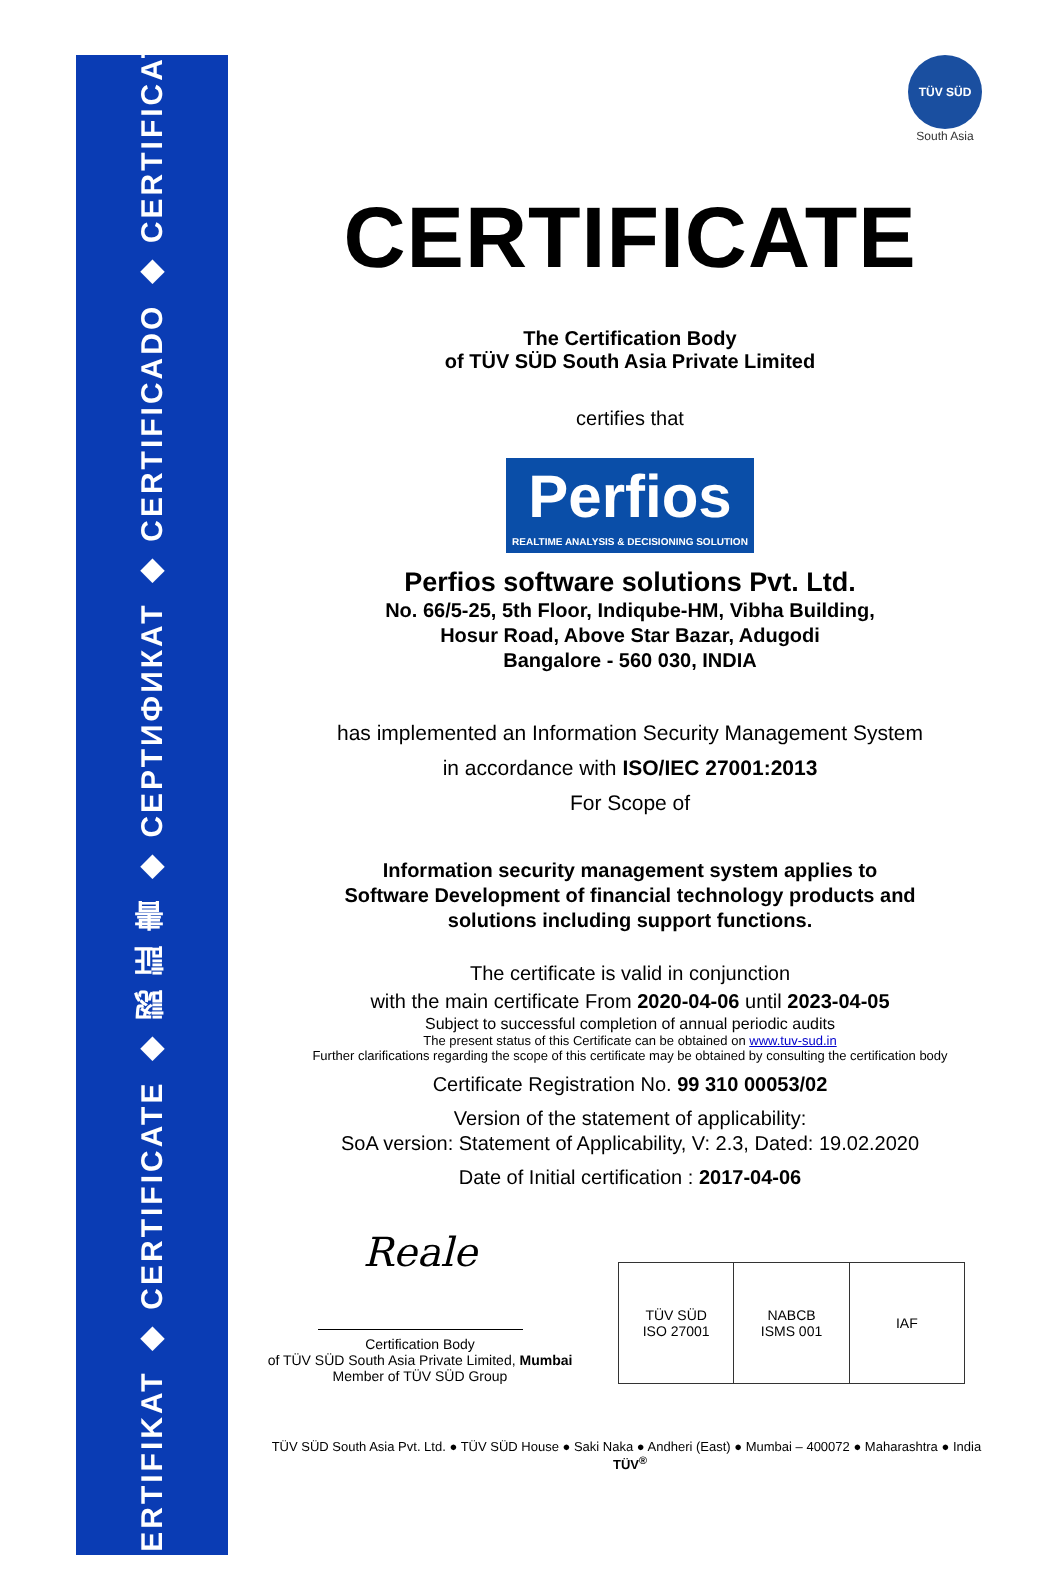ZERTIFIKAT ◆ CERTIFICATE ◆ 認 証 書 ◆ СЕРТИФИКАТ ◆ CERTIFICADO ◆ CERTIFICAT
TÜV SÜD
South Asia
CERTIFICATE
The Certification Body
of TÜV SÜD South Asia Private Limited
certifies that
Perfios REALTIME ANALYSIS & DECISIONING SOLUTION
Perfios software solutions Pvt. Ltd.
No. 66/5-25, 5th Floor, Indiqube-HM, Vibha Building,
Hosur Road, Above Star Bazar, Adugodi
Bangalore - 560 030, INDIA
has implemented an Information Security Management System
in accordance with ISO/IEC 27001:2013
For Scope of
Information security management system applies to
Software Development of financial technology products and
solutions including support functions.
The certificate is valid in conjunction
with the main certificate From 2020-04-06 until 2023-04-05
Subject to successful completion of annual periodic audits
The present status of this Certificate can be obtained on www.tuv-sud.in
Further clarifications regarding the scope of this certificate may be obtained by consulting the certification body
Certificate Registration No. 99 310 00053/02
Version of the statement of applicability:
SoA version: Statement of Applicability, V: 2.3, Dated: 19.02.2020
Date of Initial certification : 2017-04-06
Reale
Certification Body
of TÜV SÜD South Asia Private Limited, Mumbai
Member of TÜV SÜD Group
TÜV SÜD
ISO 27001
NABCB
ISMS 001
IAF
TÜV SÜD South Asia Pvt. Ltd. ● TÜV SÜD House ● Saki Naka ● Andheri (East) ● Mumbai – 400072 ● Maharashtra ● India TÜV<sup>®</sup>